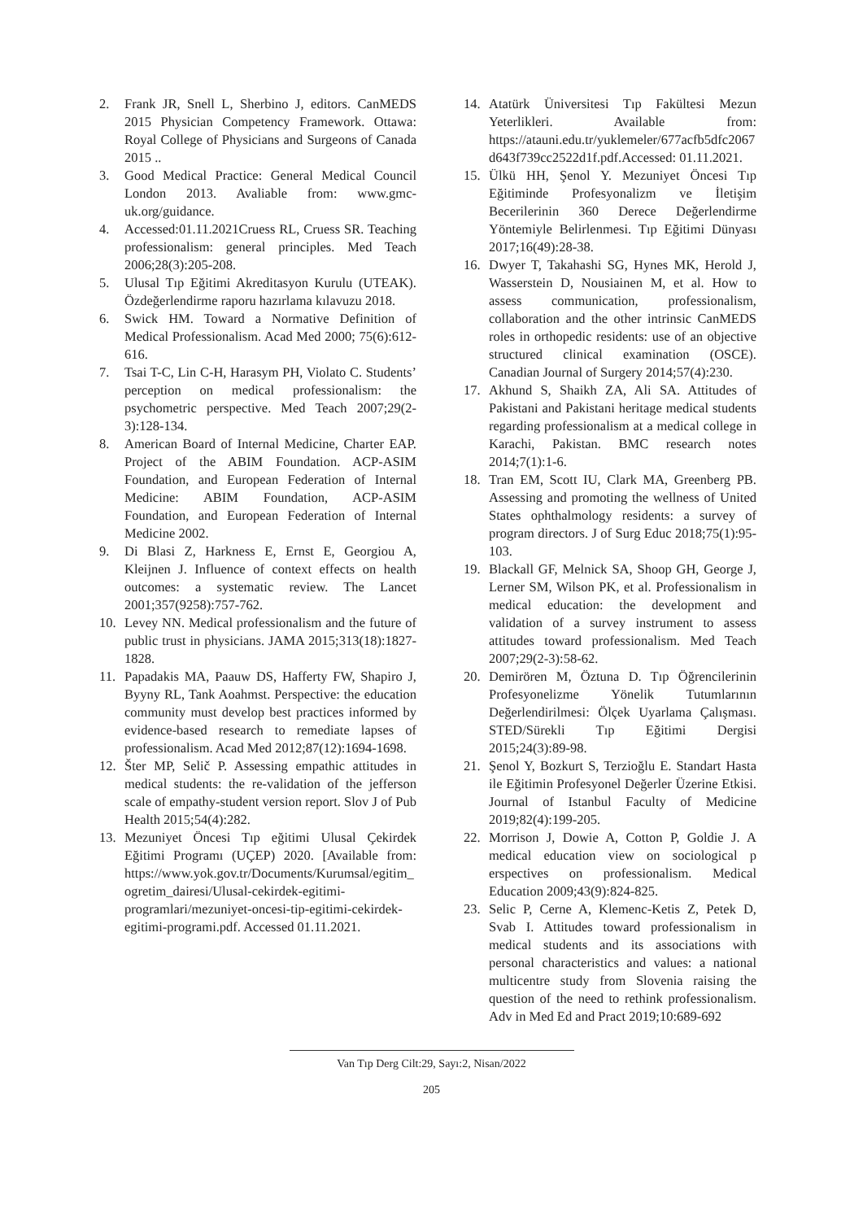2. Frank JR, Snell L, Sherbino J, editors. CanMEDS 2015 Physician Competency Framework. Ottawa: Royal College of Physicians and Surgeons of Canada 2015 ..
3. Good Medical Practice: General Medical Council London 2013. Avaliable from: www.gmc-uk.org/guidance.
4. Accessed:01.11.2021Cruess RL, Cruess SR. Teaching professionalism: general principles. Med Teach 2006;28(3):205-208.
5. Ulusal Tıp Eğitimi Akreditasyon Kurulu (UTEAK). Özdeğerlendirme raporu hazırlama kılavuzu 2018.
6. Swick HM. Toward a Normative Definition of Medical Professionalism. Acad Med 2000; 75(6):612-616.
7. Tsai T-C, Lin C-H, Harasym PH, Violato C. Students’ perception on medical professionalism: the psychometric perspective. Med Teach 2007;29(2-3):128-134.
8. American Board of Internal Medicine, Charter EAP. Project of the ABIM Foundation. ACP-ASIM Foundation, and European Federation of Internal Medicine: ABIM Foundation, ACP-ASIM Foundation, and European Federation of Internal Medicine 2002.
9. Di Blasi Z, Harkness E, Ernst E, Georgiou A, Kleijnen J. Influence of context effects on health outcomes: a systematic review. The Lancet 2001;357(9258):757-762.
10. Levey NN. Medical professionalism and the future of public trust in physicians. JAMA 2015;313(18):1827-1828.
11. Papadakis MA, Paauw DS, Hafferty FW, Shapiro J, Byyny RL, Tank Aoahmst. Perspective: the education community must develop best practices informed by evidence-based research to remediate lapses of professionalism. Acad Med 2012;87(12):1694-1698.
12. Šter MP, Selič P. Assessing empathic attitudes in medical students: the re-validation of the jefferson scale of empathy-student version report. Slov J of Pub Health 2015;54(4):282.
13. Mezuniyet Öncesi Tıp eğitimi Ulusal Çekirdek Eğitimi Programı (UÇEP) 2020. [Available from: https://www.yok.gov.tr/Documents/Kurumsal/egitim_ogretim_dairesi/Ulusal-cekirdek-egitimi-programlari/mezuniyet-oncesi-tip-egitimi-cekirdek-egitimi-programi.pdf. Accessed 01.11.2021.
14. Atatürk Üniversitesi Tıp Fakültesi Mezun Yeterlikleri. Available from: https://atauni.edu.tr/yuklemeler/677acfb5dfc2067d643f739cc2522d1f.pdf.Accessed: 01.11.2021.
15. Ülkü HH, Şenol Y. Mezuniyet Öncesi Tıp Eğitiminde Profesyonalizm ve İletişim Becerilerinin 360 Derece Değerlendirme Yöntemiyle Belirlenmesi. Tıp Eğitimi Dünyası 2017;16(49):28-38.
16. Dwyer T, Takahashi SG, Hynes MK, Herold J, Wasserstein D, Nousiainen M, et al. How to assess communication, professionalism, collaboration and the other intrinsic CanMEDS roles in orthopedic residents: use of an objective structured clinical examination (OSCE). Canadian Journal of Surgery 2014;57(4):230.
17. Akhund S, Shaikh ZA, Ali SA. Attitudes of Pakistani and Pakistani heritage medical students regarding professionalism at a medical college in Karachi, Pakistan. BMC research notes 2014;7(1):1-6.
18. Tran EM, Scott IU, Clark MA, Greenberg PB. Assessing and promoting the wellness of United States ophthalmology residents: a survey of program directors. J of Surg Educ 2018;75(1):95-103.
19. Blackall GF, Melnick SA, Shoop GH, George J, Lerner SM, Wilson PK, et al. Professionalism in medical education: the development and validation of a survey instrument to assess attitudes toward professionalism. Med Teach 2007;29(2-3):58-62.
20. Demirören M, Öztuna D. Tıp Öğrencilerinin Profesyonelizme Yönelik Tutumlarının Değerlendirilmesi: Ölçek Uyarlama Çalışması. STED/Sürekli Tıp Eğitimi Dergisi 2015;24(3):89-98.
21. Şenol Y, Bozkurt S, Terzioğlu E. Standart Hasta ile Eğitimin Profesyonel Değerler Üzerine Etkisi. Journal of Istanbul Faculty of Medicine 2019;82(4):199-205.
22. Morrison J, Dowie A, Cotton P, Goldie J. A medical education view on sociological p erspectives on professionalism. Medical Education 2009;43(9):824-825.
23. Selic P, Cerne A, Klemenc-Ketis Z, Petek D, Svab I. Attitudes toward professionalism in medical students and its associations with personal characteristics and values: a national multicentre study from Slovenia raising the question of the need to rethink professionalism. Adv in Med Ed and Pract 2019;10:689-692
Van Tıp Derg Cilt:29, Sayı:2, Nisan/2022
205